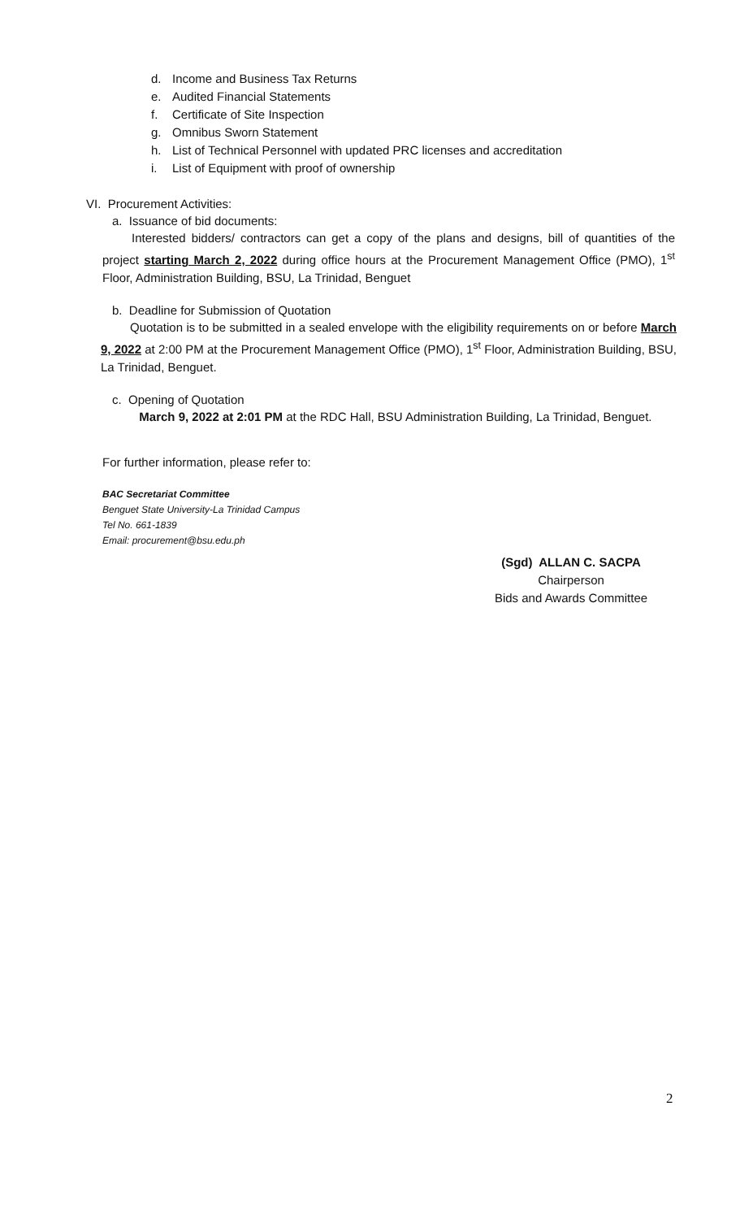d. Income and Business Tax Returns
e. Audited Financial Statements
f. Certificate of Site Inspection
g. Omnibus Sworn Statement
h. List of Technical Personnel with updated PRC licenses and accreditation
i. List of Equipment with proof of ownership
VI. Procurement Activities:
a. Issuance of bid documents:
Interested bidders/ contractors can get a copy of the plans and designs, bill of quantities of the project starting March 2, 2022 during office hours at the Procurement Management Office (PMO), 1<sup>st</sup> Floor, Administration Building, BSU, La Trinidad, Benguet
b. Deadline for Submission of Quotation
Quotation is to be submitted in a sealed envelope with the eligibility requirements on or before March 9, 2022 at 2:00 PM at the Procurement Management Office (PMO), 1<sup>st</sup> Floor, Administration Building, BSU, La Trinidad, Benguet.
c. Opening of Quotation
March 9, 2022 at 2:01 PM at the RDC Hall, BSU Administration Building, La Trinidad, Benguet.
For further information, please refer to:
BAC Secretariat Committee
Benguet State University-La Trinidad Campus
Tel No. 661-1839
Email: procurement@bsu.edu.ph
(Sgd) ALLAN C. SACPA
Chairperson
Bids and Awards Committee
2